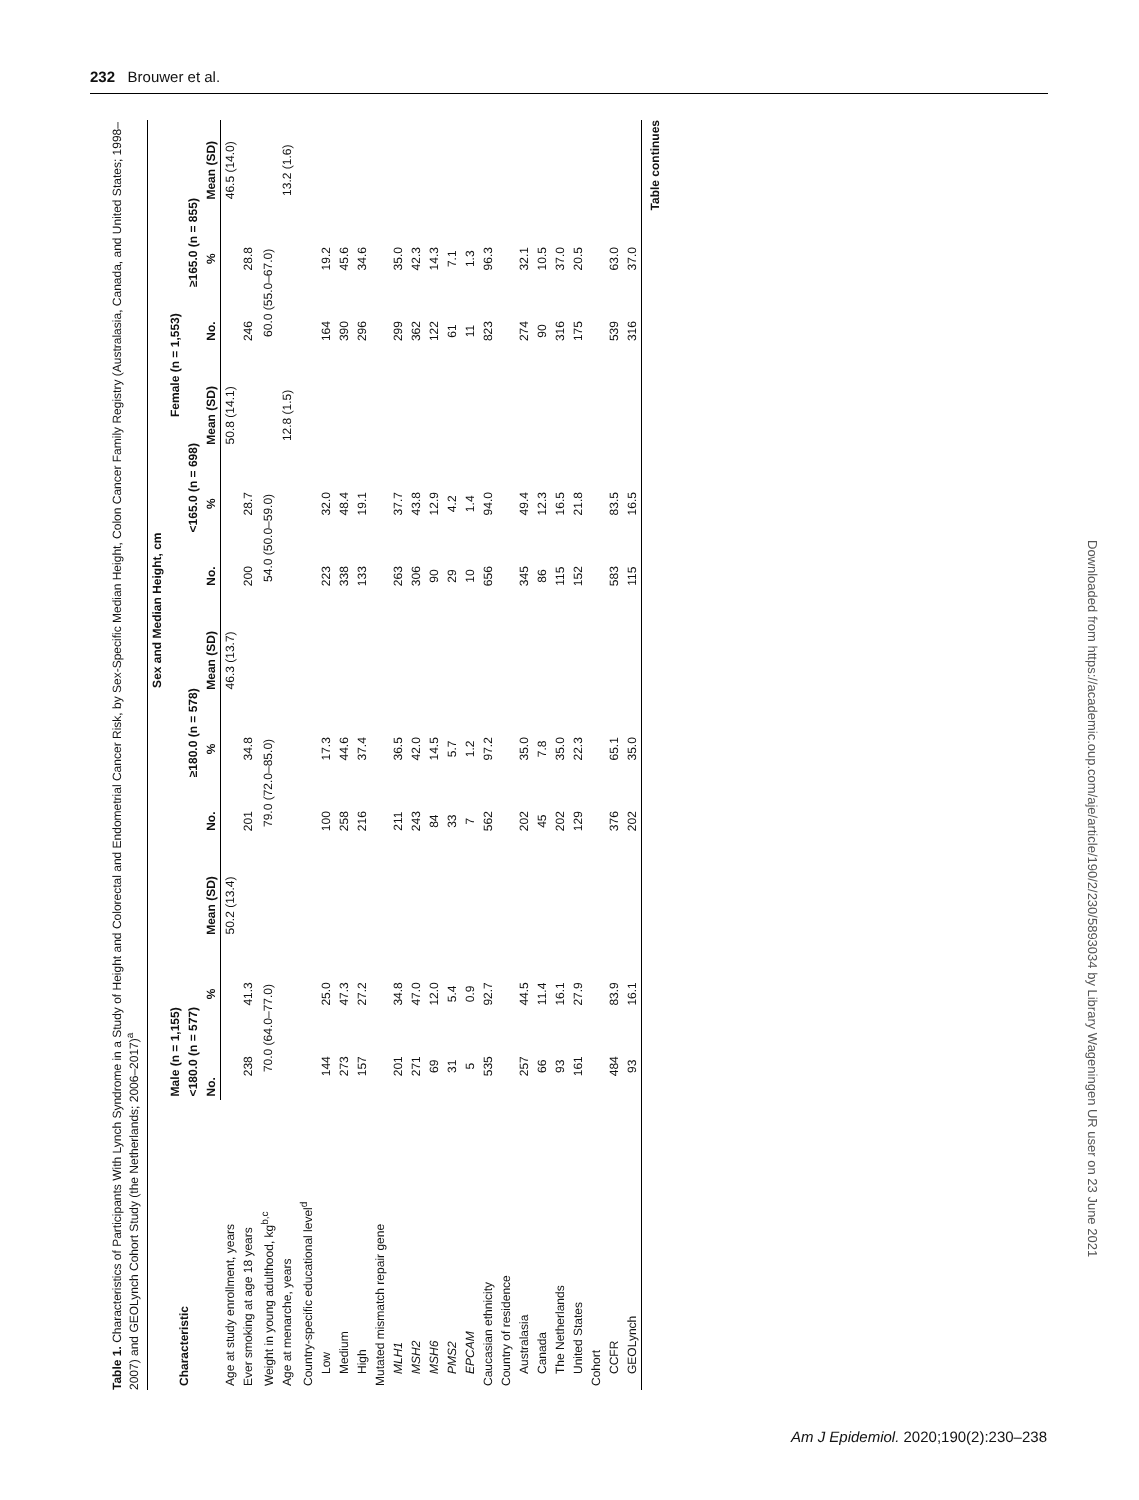232 Brouwer et al.
Table 1. Characteristics of Participants With Lynch Syndrome in a Study of Height and Colorectal and Endometrial Cancer Risk, by Sex-Specific Median Height, Colon Cancer Family Registry (Australasia, Canada, and United States; 1998–2007) and GEOLynch Cohort Study (the Netherlands; 2006–2017)<sup>a</sup>
| Characteristic | Sex and Median Height, cm | | | | | | | | | | | |
| --- | --- | --- | --- | --- | --- | --- | --- | --- | --- | --- | --- | --- |
| | Male (n = 1,155) | | | | | | Female (n = 1,553) | | | | | |
| | <180.0 (n = 577) | | | ≥180.0 (n = 578) | | | <165.0 (n = 698) | | | ≥165.0 (n = 855) | | |
| | No. | % | Mean (SD) | No. | % | Mean (SD) | No. | % | Mean (SD) | No. | % | Mean (SD) |
| Age at study enrollment, years | | | 50.2 (13.4) | | | 46.3 (13.7) | | | 50.8 (14.1) | | | 46.5 (14.0) |
| Ever smoking at age 18 years | 238 | 41.3 | | 201 | 34.8 | | 200 | 28.7 | | 246 | 28.8 | |
| Weight in young adulthood, kg<sup>b,c</sup> | 70.0 (64.0–77.0) | | | 79.0 (72.0–85.0) | | | 54.0 (50.0–59.0) | | | 60.0 (55.0–67.0) | | |
| Age at menarche, years | | | | | | | | | 12.8 (1.5) | | | 13.2 (1.6) |
| Country-specific educational level<sup>d</sup> | | | | | | | | | | | | |
| Low | 144 | 25.0 | | 100 | 17.3 | | 223 | 32.0 | | 164 | 19.2 | |
| Medium | 273 | 47.3 | | 258 | 44.6 | | 338 | 48.4 | | 390 | 45.6 | |
| High | 157 | 27.2 | | 216 | 37.4 | | 133 | 19.1 | | 296 | 34.6 | |
| Mutated mismatch repair gene | | | | | | | | | | | | |
| MLH1 | 201 | 34.8 | | 211 | 36.5 | | 263 | 37.7 | | 299 | 35.0 | |
| MSH2 | 271 | 47.0 | | 243 | 42.0 | | 306 | 43.8 | | 362 | 42.3 | |
| MSH6 | 69 | 12.0 | | 84 | 14.5 | | 90 | 12.9 | | 122 | 14.3 | |
| PMS2 | 31 | 5.4 | | 33 | 5.7 | | 29 | 4.2 | | 61 | 7.1 | |
| EPCAM | 5 | 0.9 | | 7 | 1.2 | | 10 | 1.4 | | 11 | 1.3 | |
| Caucasian ethnicity | 535 | 92.7 | | 562 | 97.2 | | 656 | 94.0 | | 823 | 96.3 | |
| Country of residence | | | | | | | | | | | | |
| Australasia | 257 | 44.5 | | 202 | 35.0 | | 345 | 49.4 | | 274 | 32.1 | |
| Canada | 66 | 11.4 | | 45 | 7.8 | | 86 | 12.3 | | 90 | 10.5 | |
| The Netherlands | 93 | 16.1 | | 202 | 35.0 | | 115 | 16.5 | | 316 | 37.0 | |
| United States | 161 | 27.9 | | 129 | 22.3 | | 152 | 21.8 | | 175 | 20.5 | |
| Cohort | | | | | | | | | | | | |
| CCFR | 484 | 83.9 | | 376 | 65.1 | | 583 | 83.5 | | 539 | 63.0 | |
| GEOLynch | 93 | 16.1 | | 202 | 35.0 | | 115 | 16.5 | | 316 | 37.0 | |
Table continues
Downloaded from https://academic.oup.com/aje/article/190/2/230/5893034 by Library Wageningen UR user on 23 June 2021
Am J Epidemiol. 2020;190(2):230–238